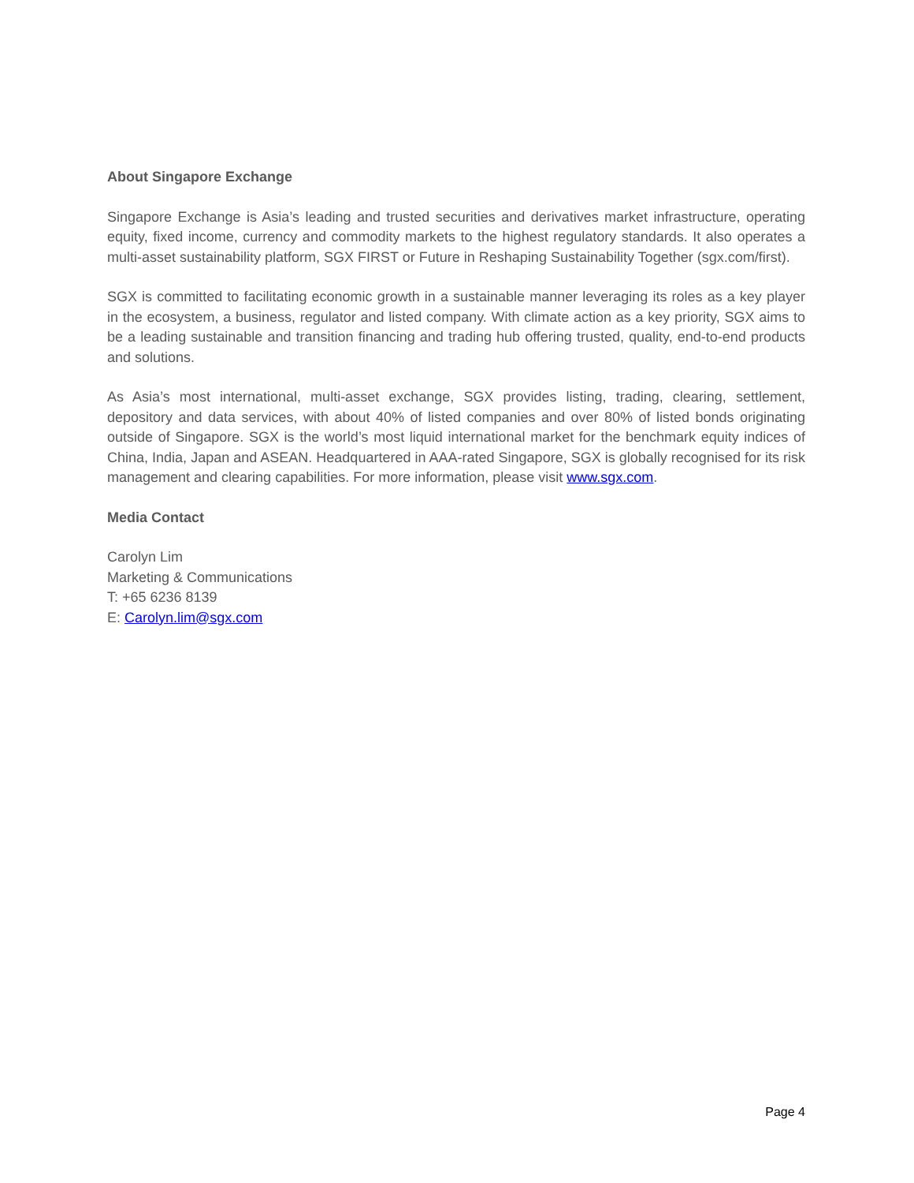About Singapore Exchange
Singapore Exchange is Asia’s leading and trusted securities and derivatives market infrastructure, operating equity, fixed income, currency and commodity markets to the highest regulatory standards. It also operates a multi-asset sustainability platform, SGX FIRST or Future in Reshaping Sustainability Together (sgx.com/first).
SGX is committed to facilitating economic growth in a sustainable manner leveraging its roles as a key player in the ecosystem, a business, regulator and listed company. With climate action as a key priority, SGX aims to be a leading sustainable and transition financing and trading hub offering trusted, quality, end-to-end products and solutions.
As Asia’s most international, multi-asset exchange, SGX provides listing, trading, clearing, settlement, depository and data services, with about 40% of listed companies and over 80% of listed bonds originating outside of Singapore. SGX is the world’s most liquid international market for the benchmark equity indices of China, India, Japan and ASEAN. Headquartered in AAA-rated Singapore, SGX is globally recognised for its risk management and clearing capabilities. For more information, please visit www.sgx.com.
Media Contact
Carolyn Lim
Marketing & Communications
T: +65 6236 8139
E: Carolyn.lim@sgx.com
Page 4